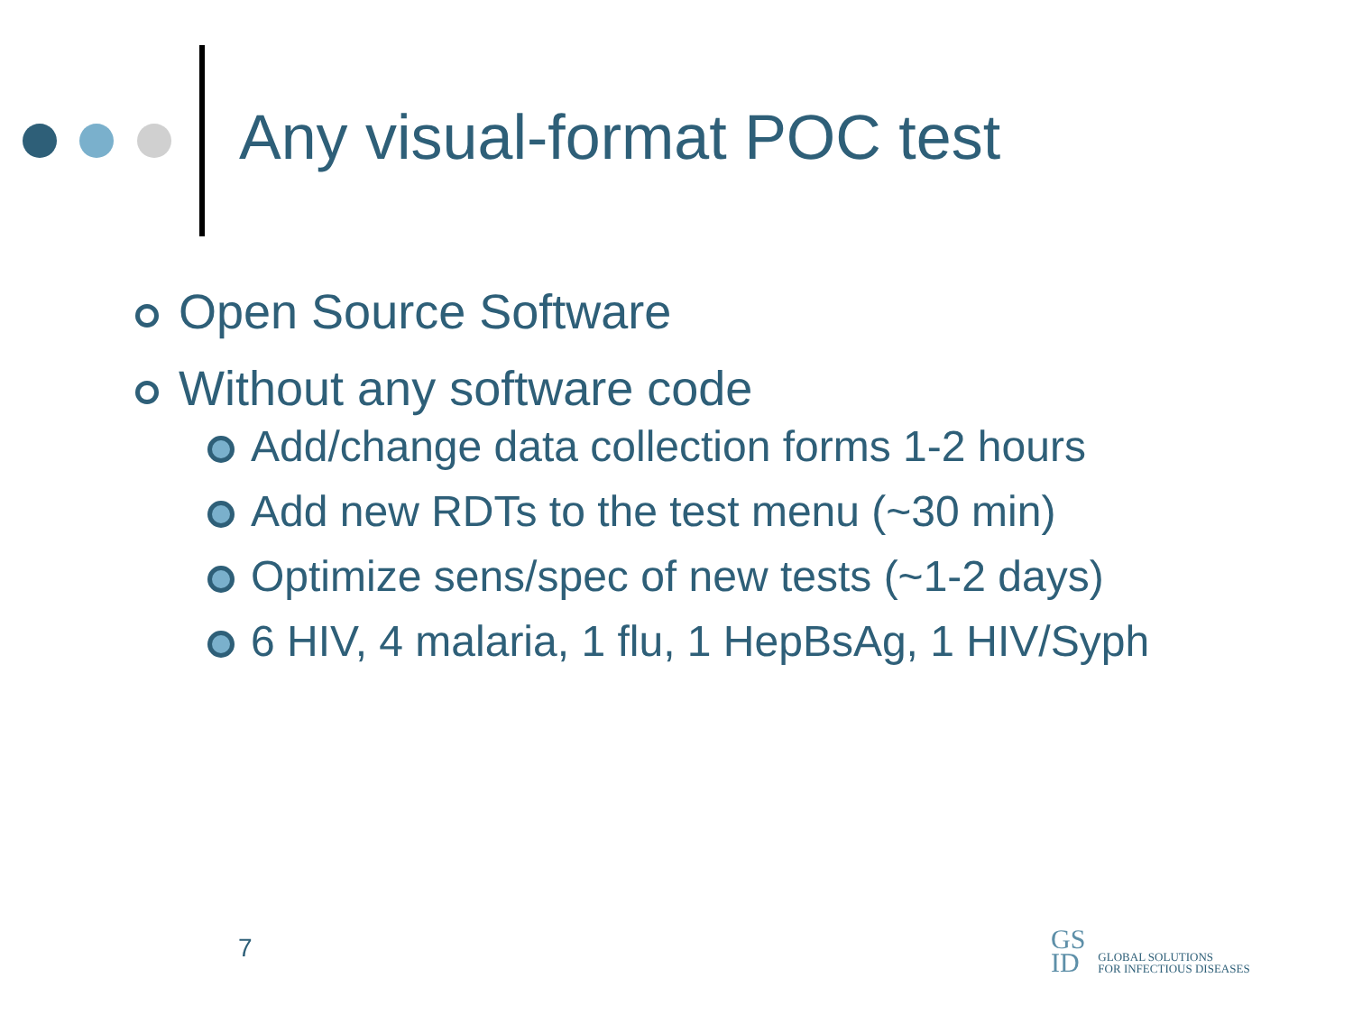Any visual-format POC test
Open Source Software
Without any software code
Add/change data collection forms 1-2 hours
Add new RDTs to the test menu (~30 min)
Optimize sens/spec of new tests (~1-2 days)
6 HIV, 4 malaria, 1 flu, 1 HepBsAg, 1 HIV/Syph
7
GS
ID
GLOBAL SOLUTIONS
FOR INFECTIOUS DISEASES